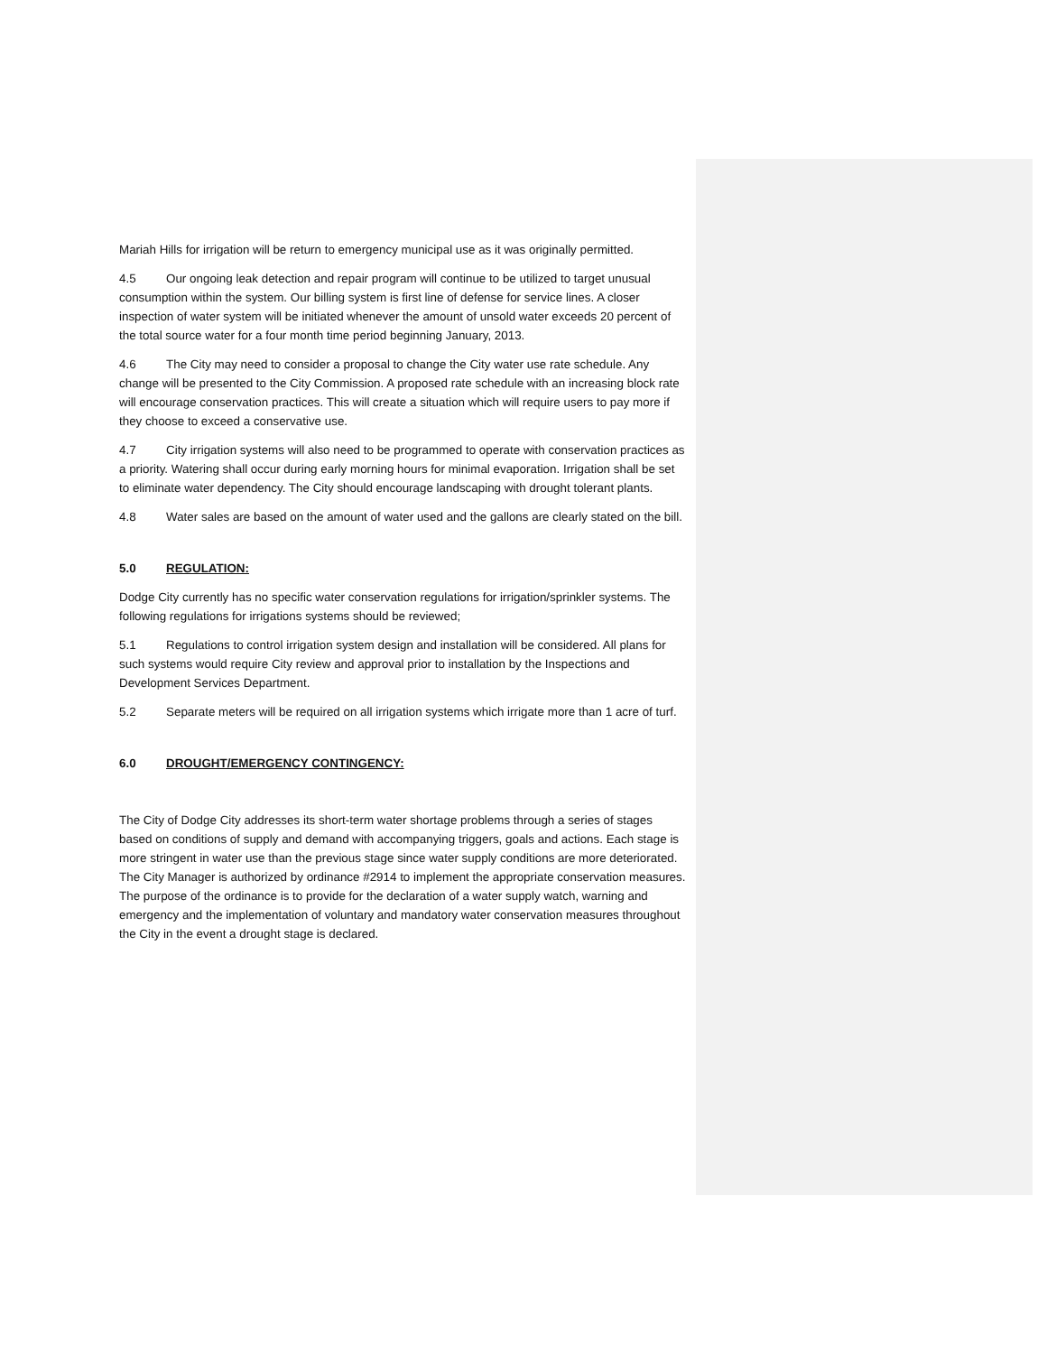Mariah Hills for irrigation will be return to emergency municipal use as it was originally permitted.
4.5 Our ongoing leak detection and repair program will continue to be utilized to target unusual consumption within the system. Our billing system is first line of defense for service lines. A closer inspection of water system will be initiated whenever the amount of unsold water exceeds 20 percent of the total source water for a four month time period beginning January, 2013.
4.6 The City may need to consider a proposal to change the City water use rate schedule. Any change will be presented to the City Commission. A proposed rate schedule with an increasing block rate will encourage conservation practices. This will create a situation which will require users to pay more if they choose to exceed a conservative use.
4.7 City irrigation systems will also need to be programmed to operate with conservation practices as a priority. Watering shall occur during early morning hours for minimal evaporation. Irrigation shall be set to eliminate water dependency. The City should encourage landscaping with drought tolerant plants.
4.8 Water sales are based on the amount of water used and the gallons are clearly stated on the bill.
5.0 REGULATION:
Dodge City currently has no specific water conservation regulations for irrigation/sprinkler systems. The following regulations for irrigations systems should be reviewed;
5.1 Regulations to control irrigation system design and installation will be considered. All plans for such systems would require City review and approval prior to installation by the Inspections and Development Services Department.
5.2 Separate meters will be required on all irrigation systems which irrigate more than 1 acre of turf.
6.0 DROUGHT/EMERGENCY CONTINGENCY:
The City of Dodge City addresses its short-term water shortage problems through a series of stages based on conditions of supply and demand with accompanying triggers, goals and actions. Each stage is more stringent in water use than the previous stage since water supply conditions are more deteriorated. The City Manager is authorized by ordinance #2914 to implement the appropriate conservation measures. The purpose of the ordinance is to provide for the declaration of a water supply watch, warning and emergency and the implementation of voluntary and mandatory water conservation measures throughout the City in the event a drought stage is declared.